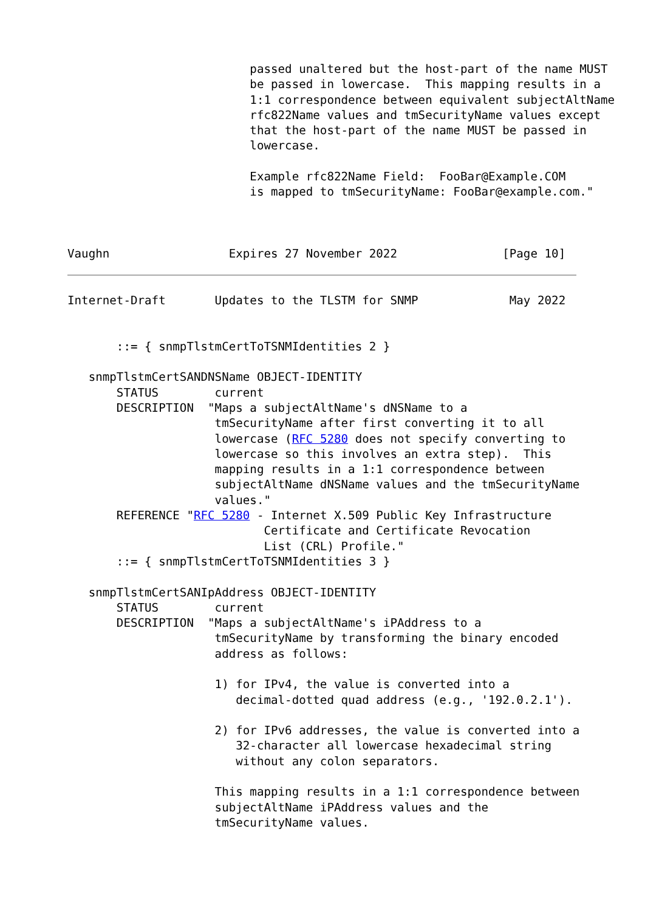passed unaltered but the host-part of the name MUST
                          be passed in lowercase.  This mapping results in a
                          1:1 correspondence between equivalent subjectAltName
                          rfc822Name values and tmSecurityName values except
                          that the host-part of the name MUST be passed in
                          lowercase.

                          Example rfc822Name Field:  FooBar@Example.COM
                          is mapped to tmSecurityName: FooBar@example.com."



Vaughn                 Expires 27 November 2022               [Page 10]
Internet-Draft       Updates to the TLSTM for SNMP             May 2022


       ::= { snmpTlstmCertToTSNMIdentities 2 }

   snmpTlstmCertSANDNSName OBJECT-IDENTITY
       STATUS        current
       DESCRIPTION  "Maps a subjectAltName's dNSName to a
                     tmSecurityName after first converting it to all
                     lowercase (RFC 5280 does not specify converting to
                     lowercase so this involves an extra step).  This
                     mapping results in a 1:1 correspondence between
                     subjectAltName dNSName values and the tmSecurityName
                     values."
       REFERENCE "RFC 5280 - Internet X.509 Public Key Infrastructure
                            Certificate and Certificate Revocation
                            List (CRL) Profile."
       ::= { snmpTlstmCertToTSNMIdentities 3 }

   snmpTlstmCertSANIpAddress OBJECT-IDENTITY
       STATUS        current
       DESCRIPTION  "Maps a subjectAltName's iPAddress to a
                     tmSecurityName by transforming the binary encoded
                     address as follows:

                     1) for IPv4, the value is converted into a
                        decimal-dotted quad address (e.g., '192.0.2.1').

                     2) for IPv6 addresses, the value is converted into a
                        32-character all lowercase hexadecimal string
                        without any colon separators.

                     This mapping results in a 1:1 correspondence between
                     subjectAltName iPAddress values and the
                     tmSecurityName values.